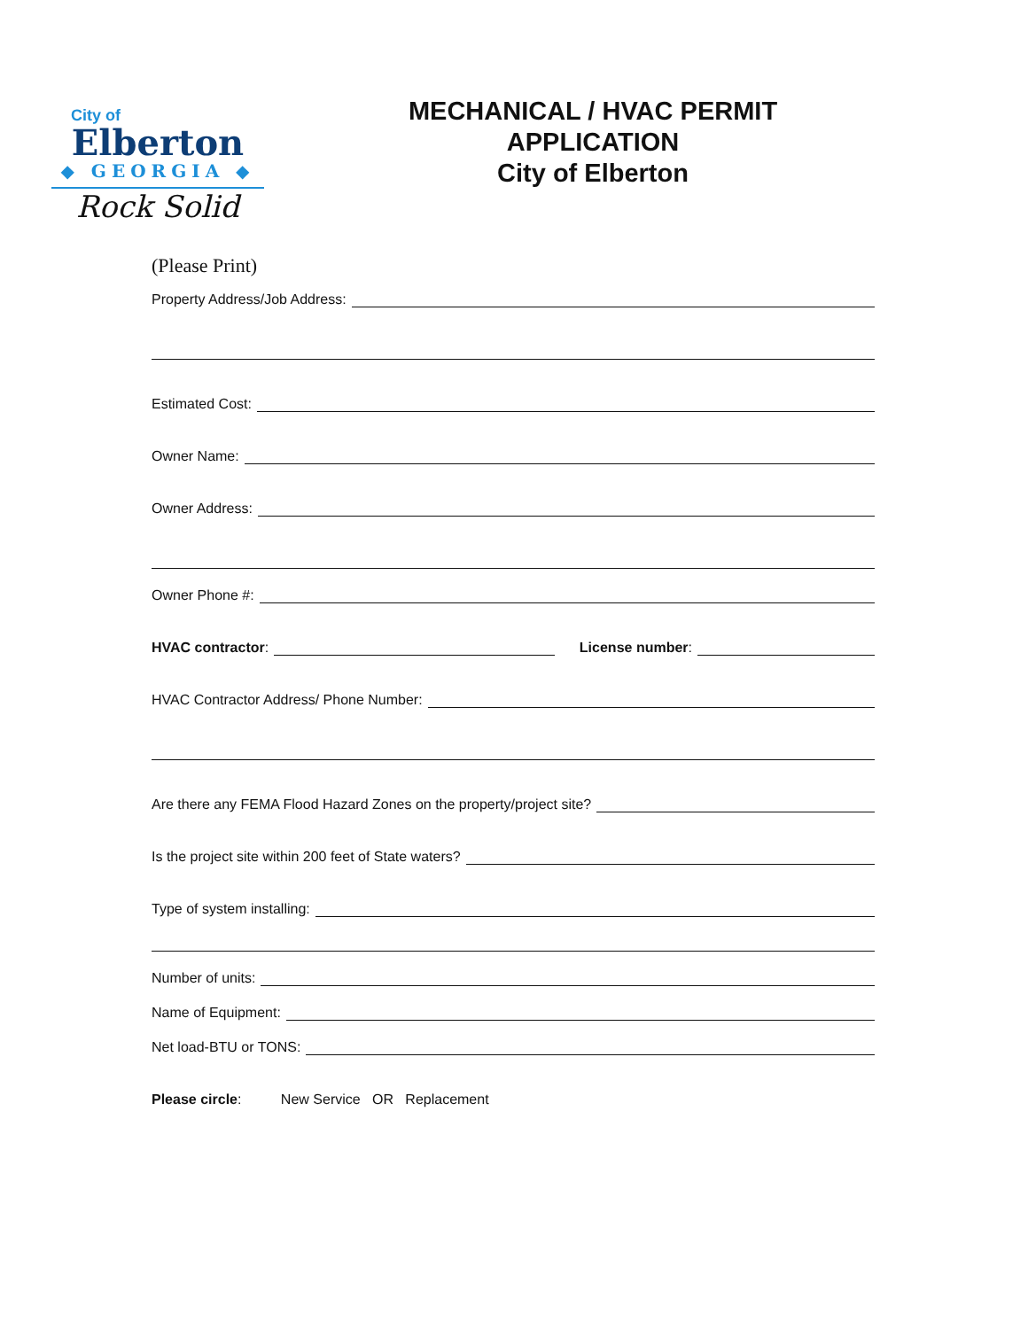City of
Elberton
◆ GEORGIA ◆
Rock Solid
MECHANICAL / HVAC PERMIT
APPLICATION
City of Elberton
(Please Print)
Property Address/Job Address:
Estimated Cost:
Owner Name:
Owner Address:
Owner Phone #:
HVAC contractor: License number:
HVAC Contractor Address/ Phone Number:
Are there any FEMA Flood Hazard Zones on the property/project site?
Is the project site within 200 feet of State waters?
Type of system installing:
Number of units:
Name of Equipment:
Net load-BTU or TONS:
Please circle: New Service OR Replacement